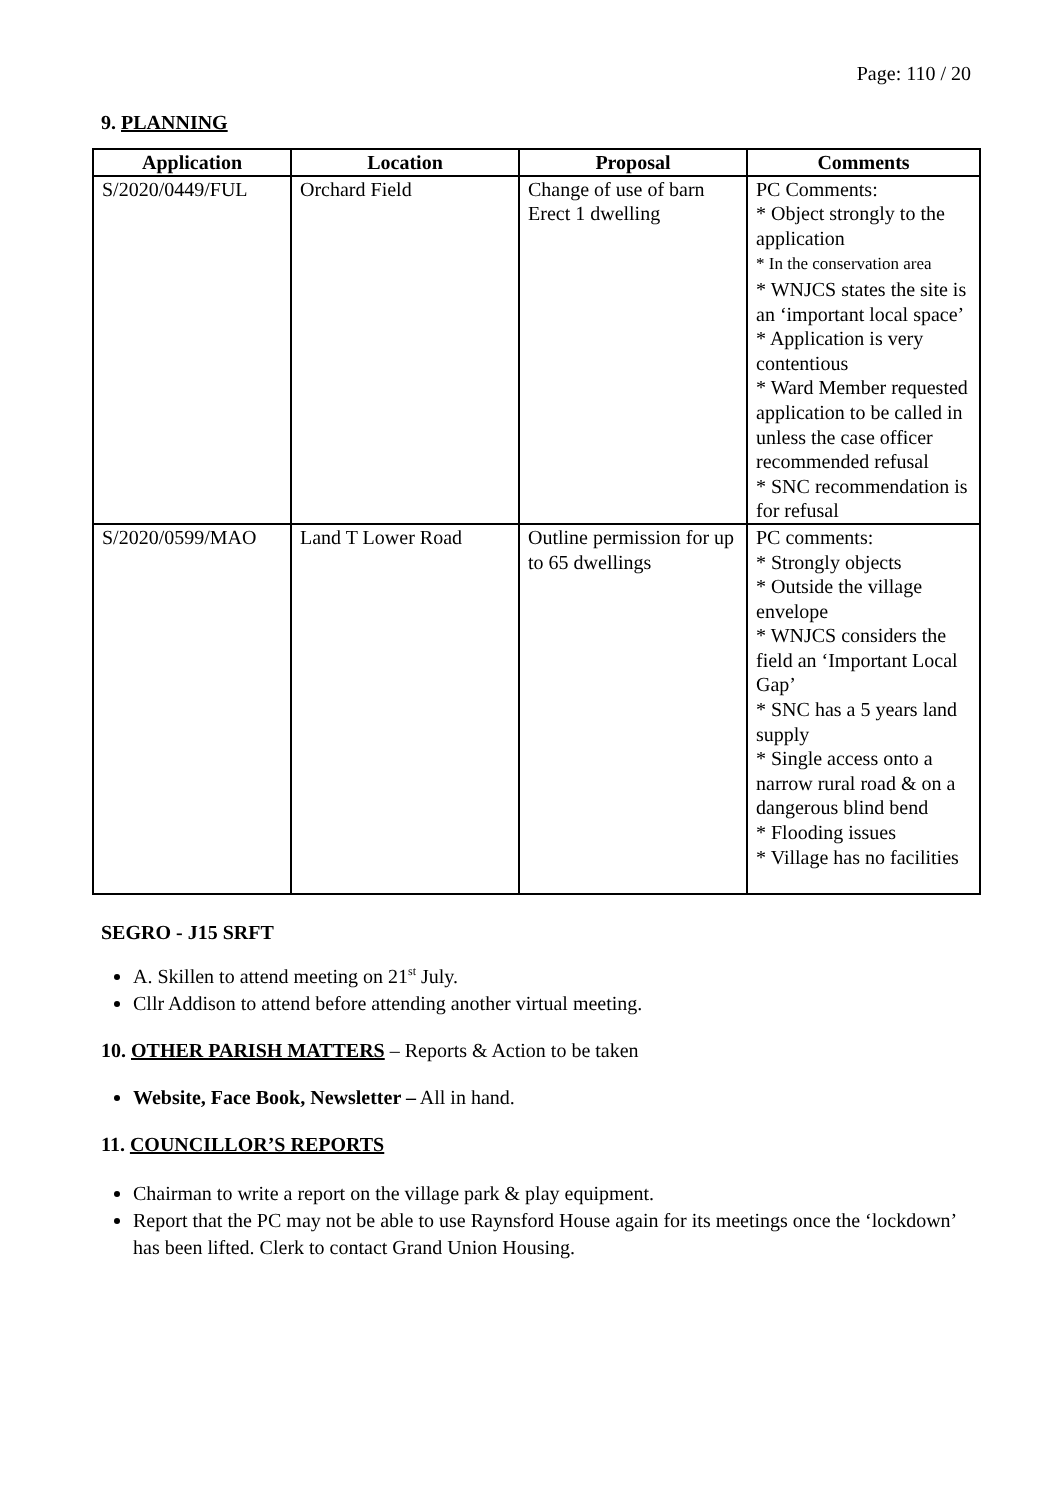Page: 110 / 20
9. PLANNING
| Application | Location | Proposal | Comments |
| --- | --- | --- | --- |
| S/2020/0449/FUL | Orchard Field | Change of use of barn Erect 1 dwelling | PC Comments: * Object strongly to the application * In the conservation area * WNJCS states the site is an ‘important local space’ * Application is very contentious * Ward Member requested application to be called in unless the case officer recommended refusal * SNC recommendation is for refusal |
| S/2020/0599/MAO | Land T Lower Road | Outline permission for up to 65 dwellings | PC comments: * Strongly objects * Outside the village envelope * WNJCS considers the field an ‘Important Local Gap’ * SNC has a 5 years land supply * Single access onto a narrow rural road & on a dangerous blind bend * Flooding issues * Village has no facilities |
SEGRO - J15 SRFT
A. Skillen to attend meeting on 21<sup>st</sup> July.
Cllr Addison to attend before attending another virtual meeting.
10. OTHER PARISH MATTERS – Reports & Action to be taken
Website, Face Book, Newsletter – All in hand.
11. COUNCILLOR’S REPORTS
Chairman to write a report on the village park & play equipment.
Report that the PC may not be able to use Raynsford House again for its meetings once the ‘lockdown’ has been lifted. Clerk to contact Grand Union Housing.